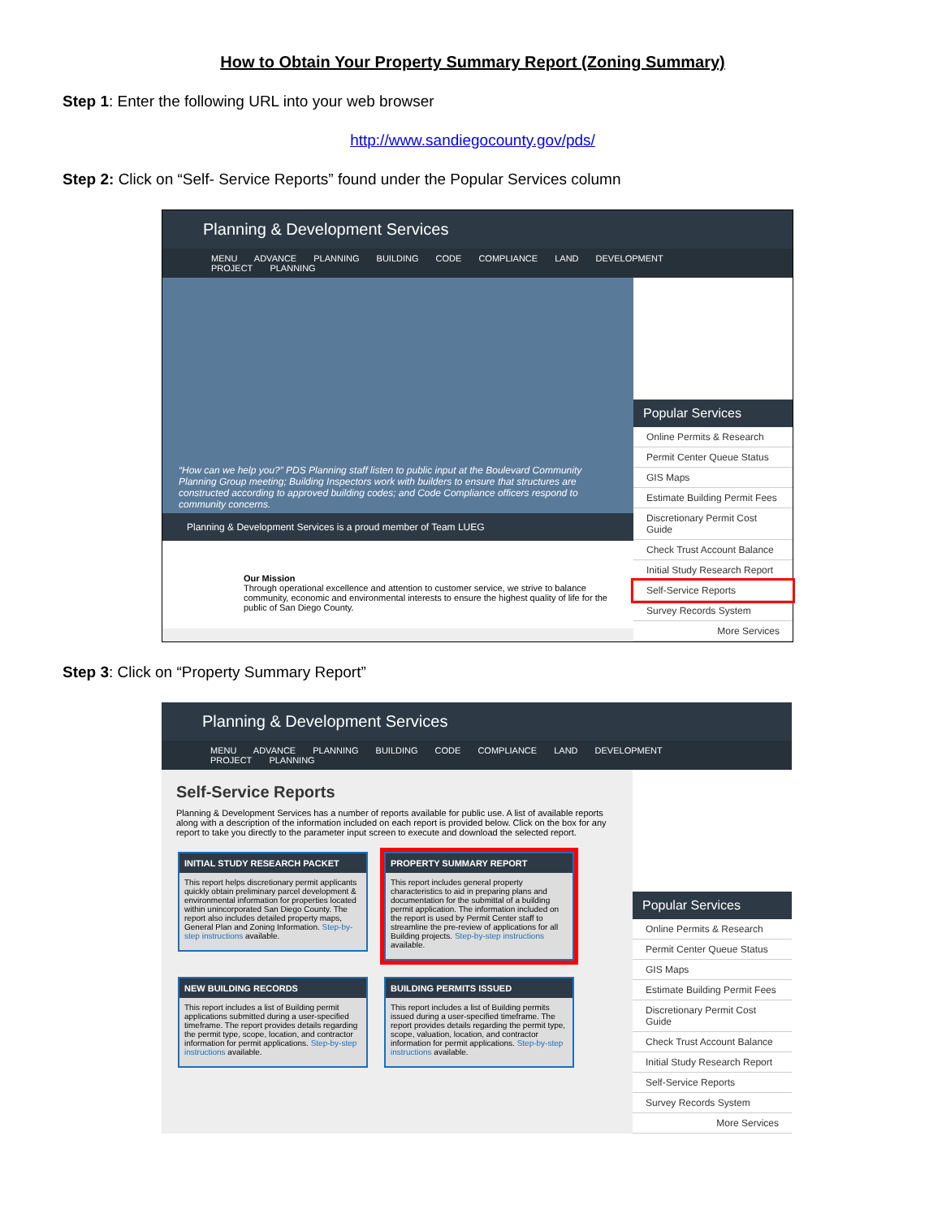How to Obtain Your Property Summary Report (Zoning Summary)
Step 1: Enter the following URL into your web browser
http://www.sandiegocounty.gov/pds/
Step 2: Click on “Self- Service Reports” found under the Popular Services column
Planning & Development Services
MENU ADVANCE PLANNING BUILDING CODE COMPLIANCE LAND DEVELOPMENT PROJECT PLANNING
“How can we help you?” PDS Planning staff listen to public input at the Boulevard Community Planning Group meeting; Building Inspectors work with builders to ensure that structures are constructed according to approved building codes; and Code Compliance officers respond to community concerns.
Planning & Development Services is a proud member of Team LUEG
Our Mission
Through operational excellence and attention to customer service, we strive to balance community, economic and environmental interests to ensure the highest quality of life for the public of San Diego County.
Popular Services
Online Permits & Research
Permit Center Queue Status
GIS Maps
Estimate Building Permit Fees
Discretionary Permit Cost Guide
Check Trust Account Balance
Initial Study Research Report
Self-Service Reports
Survey Records System
More Services
Step 3: Click on “Property Summary Report”
Planning & Development Services
MENU ADVANCE PLANNING BUILDING CODE COMPLIANCE LAND DEVELOPMENT PROJECT PLANNING
Self-Service Reports
Planning & Development Services has a number of reports available for public use. A list of available reports along with a description of the information included on each report is provided below. Click on the box for any report to take you directly to the parameter input screen to execute and download the selected report.
INITIAL STUDY RESEARCH PACKET This report helps discretionary permit applicants quickly obtain preliminary parcel development & environmental information for properties located within unincorporated San Diego County. The report also includes detailed property maps, General Plan and Zoning Information. Step-by-step instructions available.
PROPERTY SUMMARY REPORT This report includes general property characteristics to aid in preparing plans and documentation for the submittal of a building permit application. The information included on the report is used by Permit Center staff to streamline the pre-review of applications for all Building projects. Step-by-step instructions available.
NEW BUILDING RECORDS This report includes a list of Building permit applications submitted during a user-specified timeframe. The report provides details regarding the permit type, scope, location, and contractor information for permit applications. Step-by-step instructions available.
BUILDING PERMITS ISSUED This report includes a list of Building permits issued during a user-specified timeframe. The report provides details regarding the permit type, scope, valuation, location, and contractor information for permit applications. Step-by-step instructions available.
Popular Services
Online Permits & Research
Permit Center Queue Status
GIS Maps
Estimate Building Permit Fees
Discretionary Permit Cost Guide
Check Trust Account Balance
Initial Study Research Report
Self-Service Reports
Survey Records System
More Services